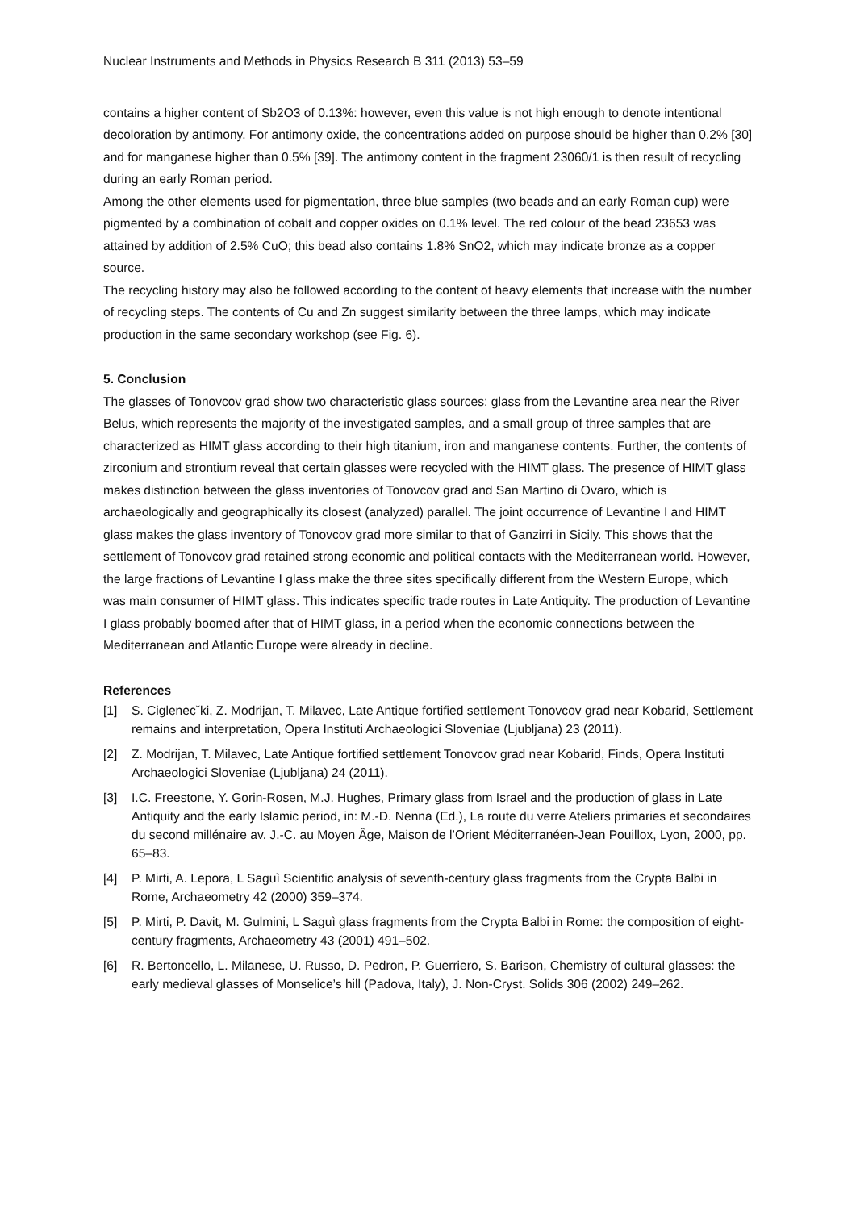Nuclear Instruments and Methods in Physics Research B 311 (2013) 53–59
contains a higher content of Sb2O3 of 0.13%: however, even this value is not high enough to denote intentional decoloration by antimony. For antimony oxide, the concentrations added on purpose should be higher than 0.2% [30] and for manganese higher than 0.5% [39]. The antimony content in the fragment 23060/1 is then result of recycling during an early Roman period.
Among the other elements used for pigmentation, three blue samples (two beads and an early Roman cup) were pigmented by a combination of cobalt and copper oxides on 0.1% level. The red colour of the bead 23653 was attained by addition of 2.5% CuO; this bead also contains 1.8% SnO2, which may indicate bronze as a copper source.
The recycling history may also be followed according to the content of heavy elements that increase with the number of recycling steps. The contents of Cu and Zn suggest similarity between the three lamps, which may indicate production in the same secondary workshop (see Fig. 6).
5. Conclusion
The glasses of Tonovcov grad show two characteristic glass sources: glass from the Levantine area near the River Belus, which represents the majority of the investigated samples, and a small group of three samples that are characterized as HIMT glass according to their high titanium, iron and manganese contents. Further, the contents of zirconium and strontium reveal that certain glasses were recycled with the HIMT glass. The presence of HIMT glass makes distinction between the glass inventories of Tonovcov grad and San Martino di Ovaro, which is archaeologically and geographically its closest (analyzed) parallel. The joint occurrence of Levantine I and HIMT glass makes the glass inventory of Tonovcov grad more similar to that of Ganzirri in Sicily. This shows that the settlement of Tonovcov grad retained strong economic and political contacts with the Mediterranean world. However, the large fractions of Levantine I glass make the three sites specifically different from the Western Europe, which was main consumer of HIMT glass. This indicates specific trade routes in Late Antiquity. The production of Levantine I glass probably boomed after that of HIMT glass, in a period when the economic connections between the Mediterranean and Atlantic Europe were already in decline.
References
[1] S. Ciglenecˇki, Z. Modrijan, T. Milavec, Late Antique fortified settlement Tonovcov grad near Kobarid, Settlement remains and interpretation, Opera Instituti Archaeologici Sloveniae (Ljubljana) 23 (2011).
[2] Z. Modrijan, T. Milavec, Late Antique fortified settlement Tonovcov grad near Kobarid, Finds, Opera Instituti Archaeologici Sloveniae (Ljubljana) 24 (2011).
[3] I.C. Freestone, Y. Gorin-Rosen, M.J. Hughes, Primary glass from Israel and the production of glass in Late Antiquity and the early Islamic period, in: M.-D. Nenna (Ed.), La route du verre Ateliers primaries et secondaires du second millénaire av. J.-C. au Moyen Âge, Maison de l’Orient Méditerranéen-Jean Pouillox, Lyon, 2000, pp. 65–83.
[4] P. Mirti, A. Lepora, L Saguì Scientific analysis of seventh-century glass fragments from the Crypta Balbi in Rome, Archaeometry 42 (2000) 359–374.
[5] P. Mirti, P. Davit, M. Gulmini, L Saguì glass fragments from the Crypta Balbi in Rome: the composition of eight-century fragments, Archaeometry 43 (2001) 491–502.
[6] R. Bertoncello, L. Milanese, U. Russo, D. Pedron, P. Guerriero, S. Barison, Chemistry of cultural glasses: the early medieval glasses of Monselice’s hill (Padova, Italy), J. Non-Cryst. Solids 306 (2002) 249–262.